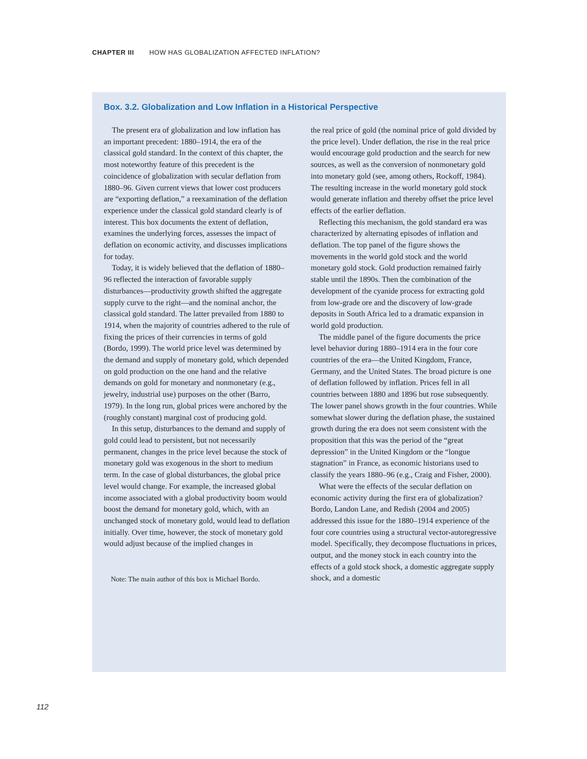CHAPTER III HOW HAS GLOBALIZATION AFFECTED INFLATION?
Box. 3.2. Globalization and Low Inflation in a Historical Perspective
The present era of globalization and low inflation has an important precedent: 1880–1914, the era of the classical gold standard. In the context of this chapter, the most noteworthy feature of this precedent is the coincidence of globalization with secular deflation from 1880–96. Given current views that lower cost producers are “exporting deflation,” a reexamination of the deflation experience under the classical gold standard clearly is of interest. This box documents the extent of deflation, examines the underlying forces, assesses the impact of deflation on economic activity, and discusses implications for today.
Today, it is widely believed that the deflation of 1880–96 reflected the interaction of favorable supply disturbances—productivity growth shifted the aggregate supply curve to the right—and the nominal anchor, the classical gold standard. The latter prevailed from 1880 to 1914, when the majority of countries adhered to the rule of fixing the prices of their currencies in terms of gold (Bordo, 1999). The world price level was determined by the demand and supply of monetary gold, which depended on gold production on the one hand and the relative demands on gold for monetary and nonmonetary (e.g., jewelry, industrial use) purposes on the other (Barro, 1979). In the long run, global prices were anchored by the (roughly constant) marginal cost of producing gold.
In this setup, disturbances to the demand and supply of gold could lead to persistent, but not necessarily permanent, changes in the price level because the stock of monetary gold was exogenous in the short to medium term. In the case of global disturbances, the global price level would change. For example, the increased global income associated with a global productivity boom would boost the demand for monetary gold, which, with an unchanged stock of monetary gold, would lead to deflation initially. Over time, however, the stock of monetary gold would adjust because of the implied changes in
Note: The main author of this box is Michael Bordo.
the real price of gold (the nominal price of gold divided by the price level). Under deflation, the rise in the real price would encourage gold production and the search for new sources, as well as the conversion of nonmonetary gold into monetary gold (see, among others, Rockoff, 1984). The resulting increase in the world monetary gold stock would generate inflation and thereby offset the price level effects of the earlier deflation.
Reflecting this mechanism, the gold standard era was characterized by alternating episodes of inflation and deflation. The top panel of the figure shows the movements in the world gold stock and the world monetary gold stock. Gold production remained fairly stable until the 1890s. Then the combination of the development of the cyanide process for extracting gold from low-grade ore and the discovery of low-grade deposits in South Africa led to a dramatic expansion in world gold production.
The middle panel of the figure documents the price level behavior during 1880–1914 era in the four core countries of the era—the United Kingdom, France, Germany, and the United States. The broad picture is one of deflation followed by inflation. Prices fell in all countries between 1880 and 1896 but rose subsequently. The lower panel shows growth in the four countries. While somewhat slower during the deflation phase, the sustained growth during the era does not seem consistent with the proposition that this was the period of the “great depression” in the United Kingdom or the “longue stagnation” in France, as economic historians used to classify the years 1880–96 (e.g., Craig and Fisher, 2000).
What were the effects of the secular deflation on economic activity during the first era of globalization? Bordo, Landon Lane, and Redish (2004 and 2005) addressed this issue for the 1880–1914 experience of the four core countries using a structural vector-autoregressive model. Specifically, they decompose fluctuations in prices, output, and the money stock in each country into the effects of a gold stock shock, a domestic aggregate supply shock, and a domestic
112